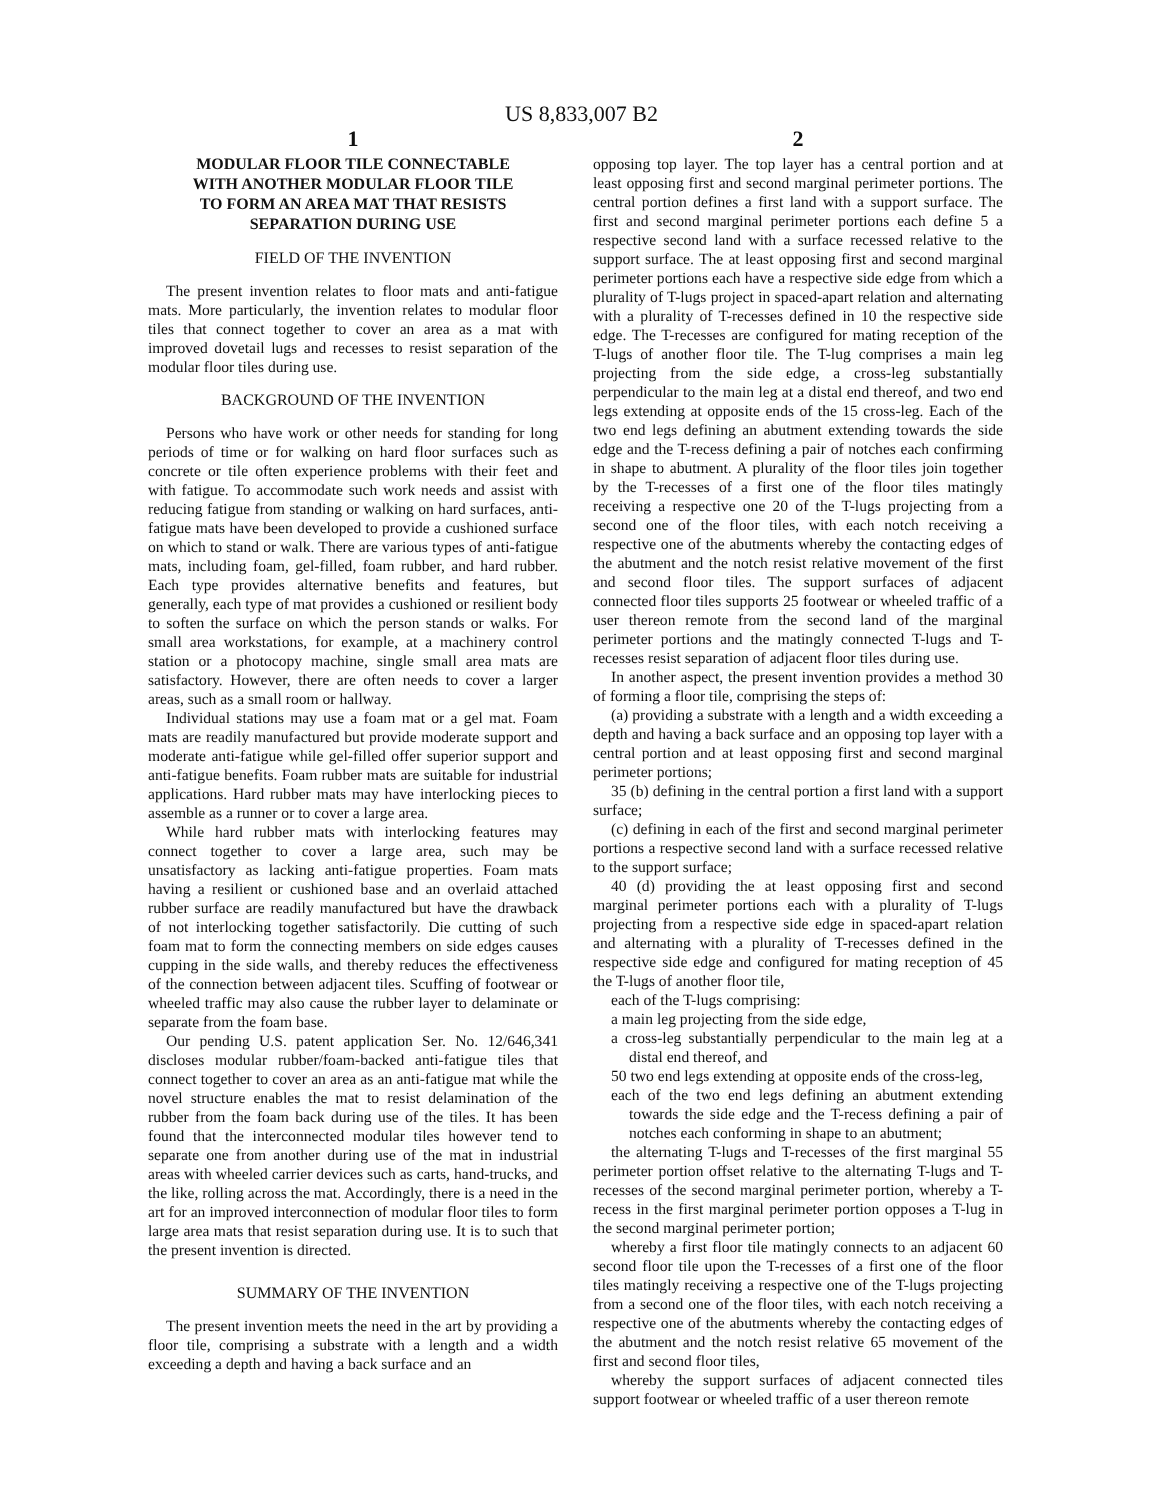US 8,833,007 B2
1
MODULAR FLOOR TILE CONNECTABLE
WITH ANOTHER MODULAR FLOOR TILE
TO FORM AN AREA MAT THAT RESISTS
SEPARATION DURING USE
FIELD OF THE INVENTION
The present invention relates to floor mats and anti-fatigue mats. More particularly, the invention relates to modular floor tiles that connect together to cover an area as a mat with improved dovetail lugs and recesses to resist separation of the modular floor tiles during use.
BACKGROUND OF THE INVENTION
Persons who have work or other needs for standing for long periods of time or for walking on hard floor surfaces such as concrete or tile often experience problems with their feet and with fatigue. To accommodate such work needs and assist with reducing fatigue from standing or walking on hard surfaces, anti-fatigue mats have been developed to provide a cushioned surface on which to stand or walk. There are various types of anti-fatigue mats, including foam, gel-filled, foam rubber, and hard rubber. Each type provides alternative benefits and features, but generally, each type of mat provides a cushioned or resilient body to soften the surface on which the person stands or walks. For small area workstations, for example, at a machinery control station or a photocopy machine, single small area mats are satisfactory. However, there are often needs to cover a larger areas, such as a small room or hallway.
Individual stations may use a foam mat or a gel mat. Foam mats are readily manufactured but provide moderate support and moderate anti-fatigue while gel-filled offer superior support and anti-fatigue benefits. Foam rubber mats are suitable for industrial applications. Hard rubber mats may have interlocking pieces to assemble as a runner or to cover a large area.
While hard rubber mats with interlocking features may connect together to cover a large area, such may be unsatisfactory as lacking anti-fatigue properties. Foam mats having a resilient or cushioned base and an overlaid attached rubber surface are readily manufactured but have the drawback of not interlocking together satisfactorily. Die cutting of such foam mat to form the connecting members on side edges causes cupping in the side walls, and thereby reduces the effectiveness of the connection between adjacent tiles. Scuffing of footwear or wheeled traffic may also cause the rubber layer to delaminate or separate from the foam base.
Our pending U.S. patent application Ser. No. 12/646,341 discloses modular rubber/foam-backed anti-fatigue tiles that connect together to cover an area as an anti-fatigue mat while the novel structure enables the mat to resist delamination of the rubber from the foam back during use of the tiles. It has been found that the interconnected modular tiles however tend to separate one from another during use of the mat in industrial areas with wheeled carrier devices such as carts, hand-trucks, and the like, rolling across the mat. Accordingly, there is a need in the art for an improved interconnection of modular floor tiles to form large area mats that resist separation during use. It is to such that the present invention is directed.
SUMMARY OF THE INVENTION
The present invention meets the need in the art by providing a floor tile, comprising a substrate with a length and a width exceeding a depth and having a back surface and an
2
opposing top layer. The top layer has a central portion and at least opposing first and second marginal perimeter portions. The central portion defines a first land with a support surface. The first and second marginal perimeter portions each define 5 a respective second land with a surface recessed relative to the support surface. The at least opposing first and second marginal perimeter portions each have a respective side edge from which a plurality of T-lugs project in spaced-apart relation and alternating with a plurality of T-recesses defined in 10 the respective side edge. The T-recesses are configured for mating reception of the T-lugs of another floor tile. The T-lug comprises a main leg projecting from the side edge, a cross-leg substantially perpendicular to the main leg at a distal end thereof, and two end legs extending at opposite ends of the 15 cross-leg. Each of the two end legs defining an abutment extending towards the side edge and the T-recess defining a pair of notches each confirming in shape to abutment. A plurality of the floor tiles join together by the T-recesses of a first one of the floor tiles matingly receiving a respective one 20 of the T-lugs projecting from a second one of the floor tiles, with each notch receiving a respective one of the abutments whereby the contacting edges of the abutment and the notch resist relative movement of the first and second floor tiles. The support surfaces of adjacent connected floor tiles supports 25 footwear or wheeled traffic of a user thereon remote from the second land of the marginal perimeter portions and the matingly connected T-lugs and T-recesses resist separation of adjacent floor tiles during use.
In another aspect, the present invention provides a method 30 of forming a floor tile, comprising the steps of:
(a) providing a substrate with a length and a width exceeding a depth and having a back surface and an opposing top layer with a central portion and at least opposing first and second marginal perimeter portions;
35 (b) defining in the central portion a first land with a support surface;
(c) defining in each of the first and second marginal perimeter portions a respective second land with a surface recessed relative to the support surface;
40 (d) providing the at least opposing first and second marginal perimeter portions each with a plurality of T-lugs projecting from a respective side edge in spaced-apart relation and alternating with a plurality of T-recesses defined in the respective side edge and configured for mating reception of 45 the T-lugs of another floor tile,
each of the T-lugs comprising:
a main leg projecting from the side edge,
a cross-leg substantially perpendicular to the main leg at a distal end thereof, and
50 two end legs extending at opposite ends of the cross-leg,
each of the two end legs defining an abutment extending towards the side edge and the T-recess defining a pair of notches each conforming in shape to an abutment;
the alternating T-lugs and T-recesses of the first marginal 55 perimeter portion offset relative to the alternating T-lugs and T-recesses of the second marginal perimeter portion, whereby a T-recess in the first marginal perimeter portion opposes a T-lug in the second marginal perimeter portion;
whereby a first floor tile matingly connects to an adjacent 60 second floor tile upon the T-recesses of a first one of the floor tiles matingly receiving a respective one of the T-lugs projecting from a second one of the floor tiles, with each notch receiving a respective one of the abutments whereby the contacting edges of the abutment and the notch resist relative 65 movement of the first and second floor tiles,
whereby the support surfaces of adjacent connected tiles support footwear or wheeled traffic of a user thereon remote